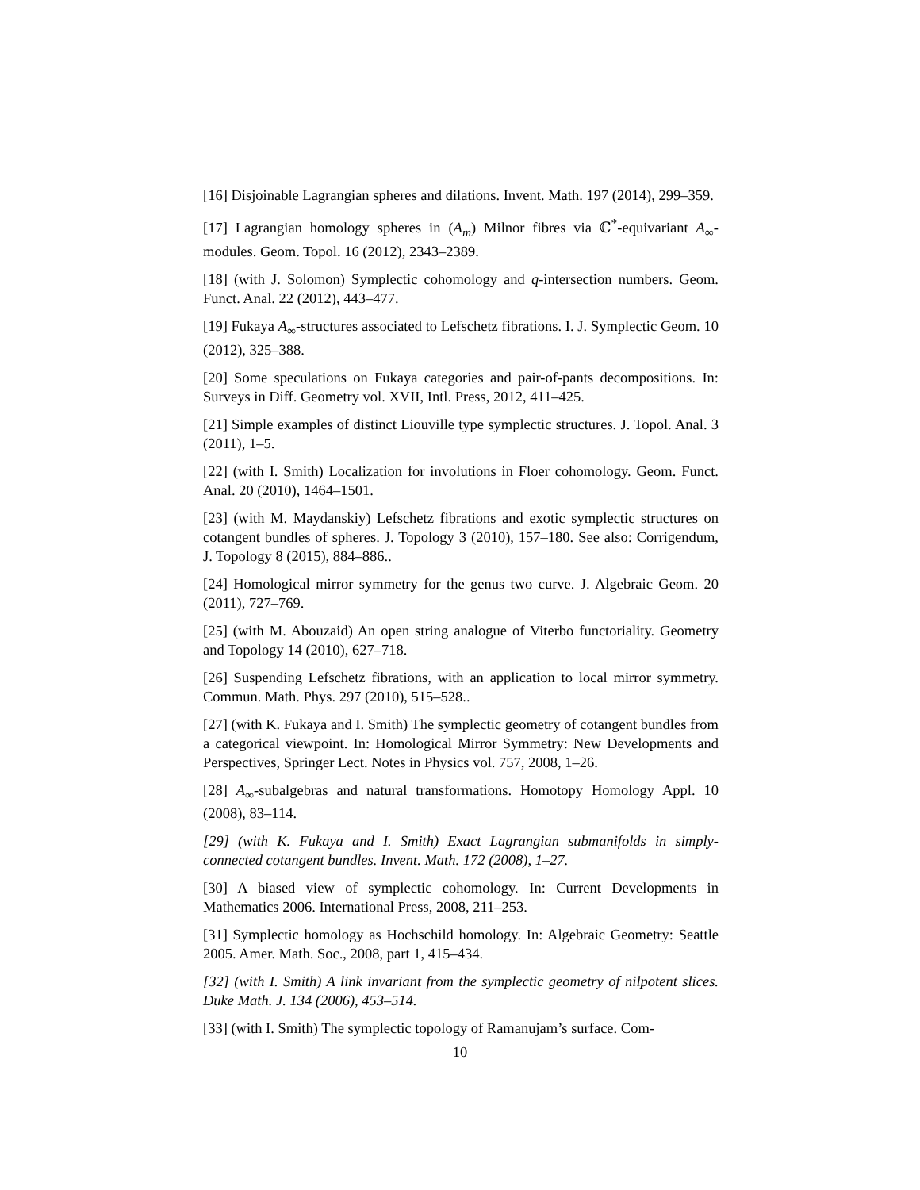[16] Disjoinable Lagrangian spheres and dilations. Invent. Math. 197 (2014), 299–359.
[17] Lagrangian homology spheres in (A<sub>m</sub>) Milnor fibres via ℂ<sup>*</sup>-equivariant A<sub>∞</sub>-modules. Geom. Topol. 16 (2012), 2343–2389.
[18] (with J. Solomon) Symplectic cohomology and q-intersection numbers. Geom. Funct. Anal. 22 (2012), 443–477.
[19] Fukaya A<sub>∞</sub>-structures associated to Lefschetz fibrations. I. J. Symplectic Geom. 10 (2012), 325–388.
[20] Some speculations on Fukaya categories and pair-of-pants decompositions. In: Surveys in Diff. Geometry vol. XVII, Intl. Press, 2012, 411–425.
[21] Simple examples of distinct Liouville type symplectic structures. J. Topol. Anal. 3 (2011), 1–5.
[22] (with I. Smith) Localization for involutions in Floer cohomology. Geom. Funct. Anal. 20 (2010), 1464–1501.
[23] (with M. Maydanskiy) Lefschetz fibrations and exotic symplectic structures on cotangent bundles of spheres. J. Topology 3 (2010), 157–180. See also: Corrigendum, J. Topology 8 (2015), 884–886..
[24] Homological mirror symmetry for the genus two curve. J. Algebraic Geom. 20 (2011), 727–769.
[25] (with M. Abouzaid) An open string analogue of Viterbo functoriality. Geometry and Topology 14 (2010), 627–718.
[26] Suspending Lefschetz fibrations, with an application to local mirror symmetry. Commun. Math. Phys. 297 (2010), 515–528..
[27] (with K. Fukaya and I. Smith) The symplectic geometry of cotangent bundles from a categorical viewpoint. In: Homological Mirror Symmetry: New Developments and Perspectives, Springer Lect. Notes in Physics vol. 757, 2008, 1–26.
[28] A<sub>∞</sub>-subalgebras and natural transformations. Homotopy Homology Appl. 10 (2008), 83–114.
[29] (with K. Fukaya and I. Smith) Exact Lagrangian submanifolds in simply-connected cotangent bundles. Invent. Math. 172 (2008), 1–27.
[30] A biased view of symplectic cohomology. In: Current Developments in Mathematics 2006. International Press, 2008, 211–253.
[31] Symplectic homology as Hochschild homology. In: Algebraic Geometry: Seattle 2005. Amer. Math. Soc., 2008, part 1, 415–434.
[32] (with I. Smith) A link invariant from the symplectic geometry of nilpotent slices. Duke Math. J. 134 (2006), 453–514.
[33] (with I. Smith) The symplectic topology of Ramanujam’s surface. Com-
10